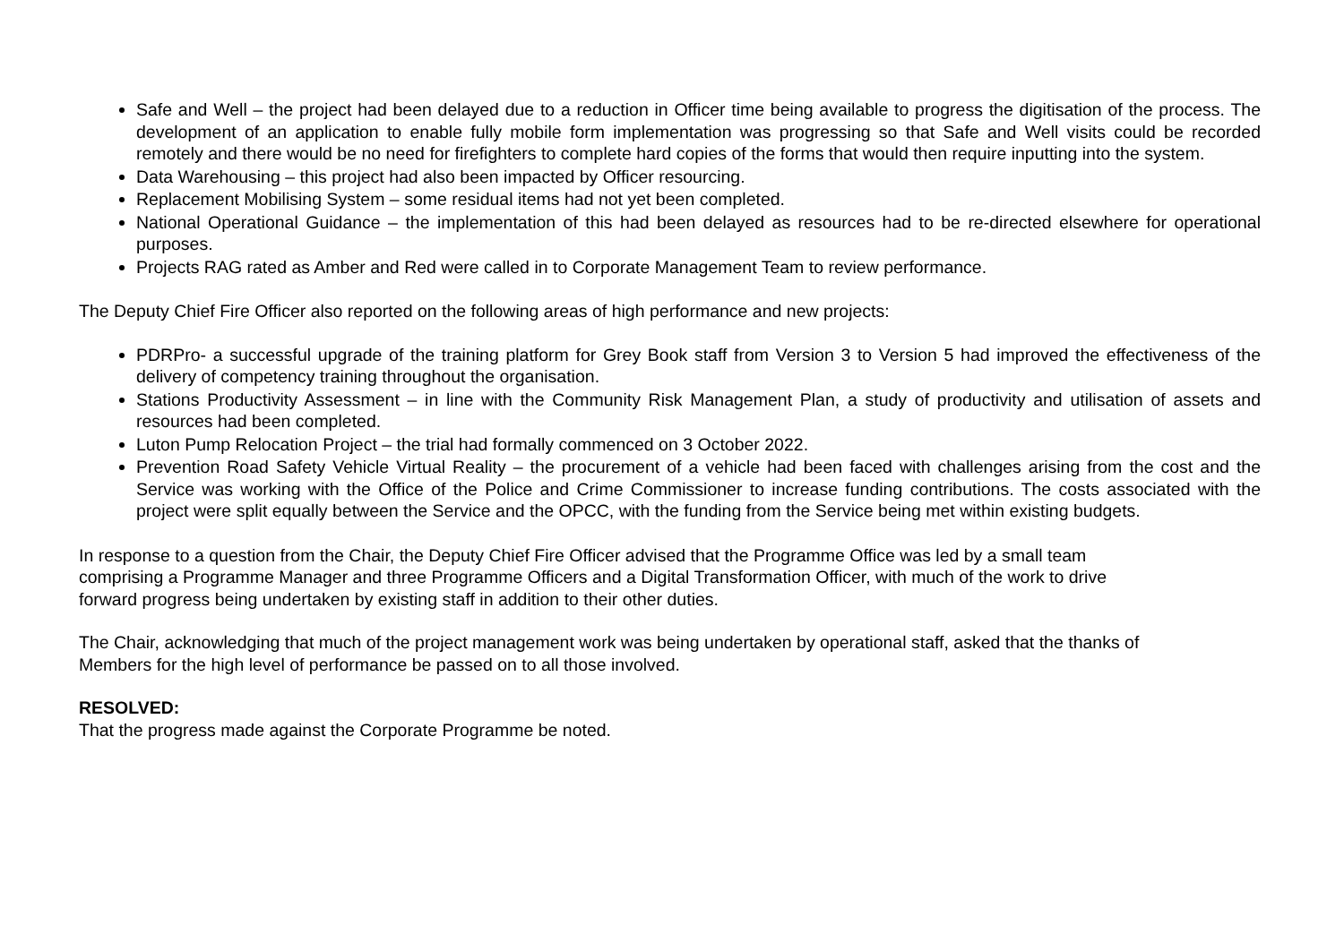Safe and Well – the project had been delayed due to a reduction in Officer time being available to progress the digitisation of the process. The development of an application to enable fully mobile form implementation was progressing so that Safe and Well visits could be recorded remotely and there would be no need for firefighters to complete hard copies of the forms that would then require inputting into the system.
Data Warehousing – this project had also been impacted by Officer resourcing.
Replacement Mobilising System – some residual items had not yet been completed.
National Operational Guidance – the implementation of this had been delayed as resources had to be re-directed elsewhere for operational purposes.
Projects RAG rated as Amber and Red were called in to Corporate Management Team to review performance.
The Deputy Chief Fire Officer also reported on the following areas of high performance and new projects:
PDRPro- a successful upgrade of the training platform for Grey Book staff from Version 3 to Version 5 had improved the effectiveness of the delivery of competency training throughout the organisation.
Stations Productivity Assessment – in line with the Community Risk Management Plan, a study of productivity and utilisation of assets and resources had been completed.
Luton Pump Relocation Project – the trial had formally commenced on 3 October 2022.
Prevention Road Safety Vehicle Virtual Reality – the procurement of a vehicle had been faced with challenges arising from the cost and the Service was working with the Office of the Police and Crime Commissioner to increase funding contributions. The costs associated with the project were split equally between the Service and the OPCC, with the funding from the Service being met within existing budgets.
In response to a question from the Chair, the Deputy Chief Fire Officer advised that the Programme Office was led by a small team
comprising a Programme Manager and three Programme Officers and a Digital Transformation Officer, with much of the work to drive
forward progress being undertaken by existing staff in addition to their other duties.
The Chair, acknowledging that much of the project management work was being undertaken by operational staff, asked that the thanks of
Members for the high level of performance be passed on to all those involved.
RESOLVED:
That the progress made against the Corporate Programme be noted.